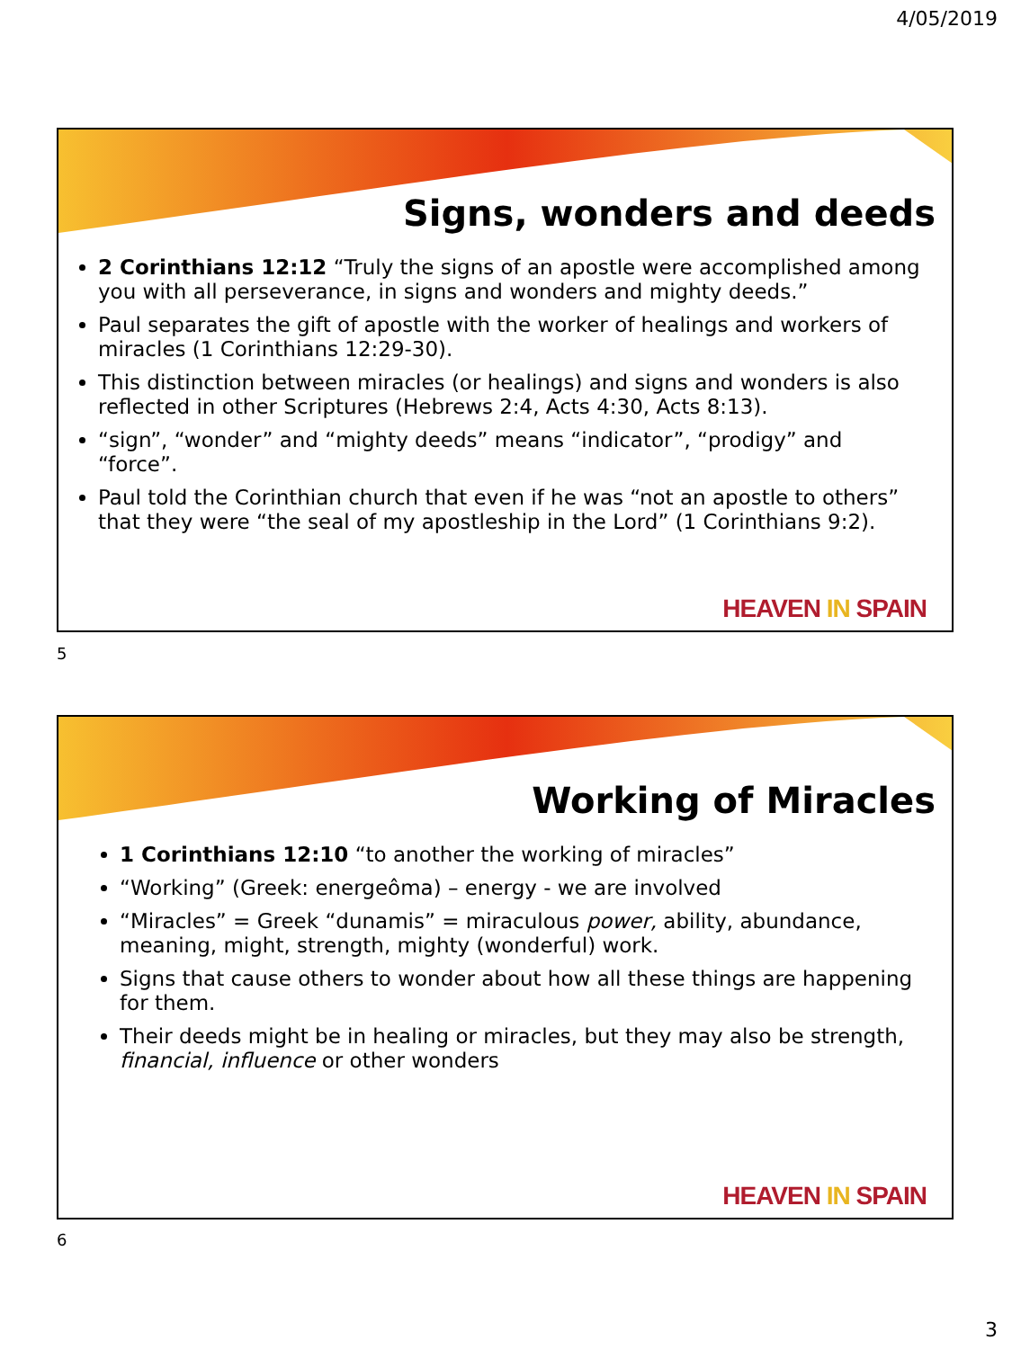4/05/2019
Signs, wonders and deeds
2 Corinthians 12:12 “Truly the signs of an apostle were accomplished among you with all perseverance, in signs and wonders and mighty deeds.”
Paul separates the gift of apostle with the worker of healings and workers of miracles (1 Corinthians 12:29-30).
This distinction between miracles (or healings) and signs and wonders is also reflected in other Scriptures (Hebrews 2:4, Acts 4:30, Acts 8:13).
“sign”, “wonder” and “mighty deeds” means “indicator”, “prodigy” and “force”.
Paul told the Corinthian church that even if he was “not an apostle to others” that they were “the seal of my apostleship in the Lord” (1 Corinthians 9:2).
HEAVEN IN SPAIN
5
Working of Miracles
1 Corinthians 12:10 “to another the working of miracles”
“Working” (Greek: energeôma) – energy - we are involved
“Miracles” = Greek “dunamis” = miraculous power, ability, abundance, meaning, might, strength, mighty (wonderful) work.
Signs that cause others to wonder about how all these things are happening for them.
Their deeds might be in healing or miracles, but they may also be strength, financial, influence or other wonders
HEAVEN IN SPAIN
6
3